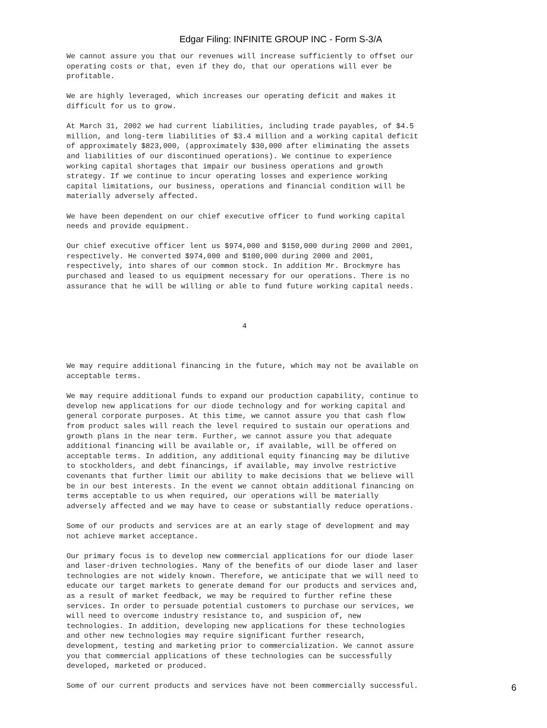Edgar Filing: INFINITE GROUP INC - Form S-3/A
We cannot assure you that our revenues will increase sufficiently to offset our
operating costs or that, even if they do, that our operations will ever be
profitable.

We are highly leveraged, which increases our operating deficit and makes it
difficult for us to grow.

At March 31, 2002 we had current liabilities, including trade payables, of $4.5
million, and long-term liabilities of $3.4 million and a working capital deficit
of approximately $823,000, (approximately $30,000 after eliminating the assets
and liabilities of our discontinued operations). We continue to experience
working capital shortages that impair our business operations and growth
strategy. If we continue to incur operating losses and experience working
capital limitations, our business, operations and financial condition will be
materially adversely affected.

We have been dependent on our chief executive officer to fund working capital
needs and provide equipment.

Our chief executive officer lent us $974,000 and $150,000 during 2000 and 2001,
respectively. He converted $974,000 and $100,000 during 2000 and 2001,
respectively, into shares of our common stock. In addition Mr. Brockmyre has
purchased and leased to us equipment necessary for our operations. There is no
assurance that he will be willing or able to fund future working capital needs.



                                        4



We may require additional financing in the future, which may not be available on
acceptable terms.

We may require additional funds to expand our production capability, continue to
develop new applications for our diode technology and for working capital and
general corporate purposes. At this time, we cannot assure you that cash flow
from product sales will reach the level required to sustain our operations and
growth plans in the near term. Further, we cannot assure you that adequate
additional financing will be available or, if available, will be offered on
acceptable terms. In addition, any additional equity financing may be dilutive
to stockholders, and debt financings, if available, may involve restrictive
covenants that further limit our ability to make decisions that we believe will
be in our best interests. In the event we cannot obtain additional financing on
terms acceptable to us when required, our operations will be materially
adversely affected and we may have to cease or substantially reduce operations.

Some of our products and services are at an early stage of development and may
not achieve market acceptance.

Our primary focus is to develop new commercial applications for our diode laser
and laser-driven technologies. Many of the benefits of our diode laser and laser
technologies are not widely known. Therefore, we anticipate that we will need to
educate our target markets to generate demand for our products and services and,
as a result of market feedback, we may be required to further refine these
services. In order to persuade potential customers to purchase our services, we
will need to overcome industry resistance to, and suspicion of, new
technologies. In addition, developing new applications for these technologies
and other new technologies may require significant further research,
development, testing and marketing prior to commercialization. We cannot assure
you that commercial applications of these technologies can be successfully
developed, marketed or produced.

Some of our current products and services have not been commercially successful.
6